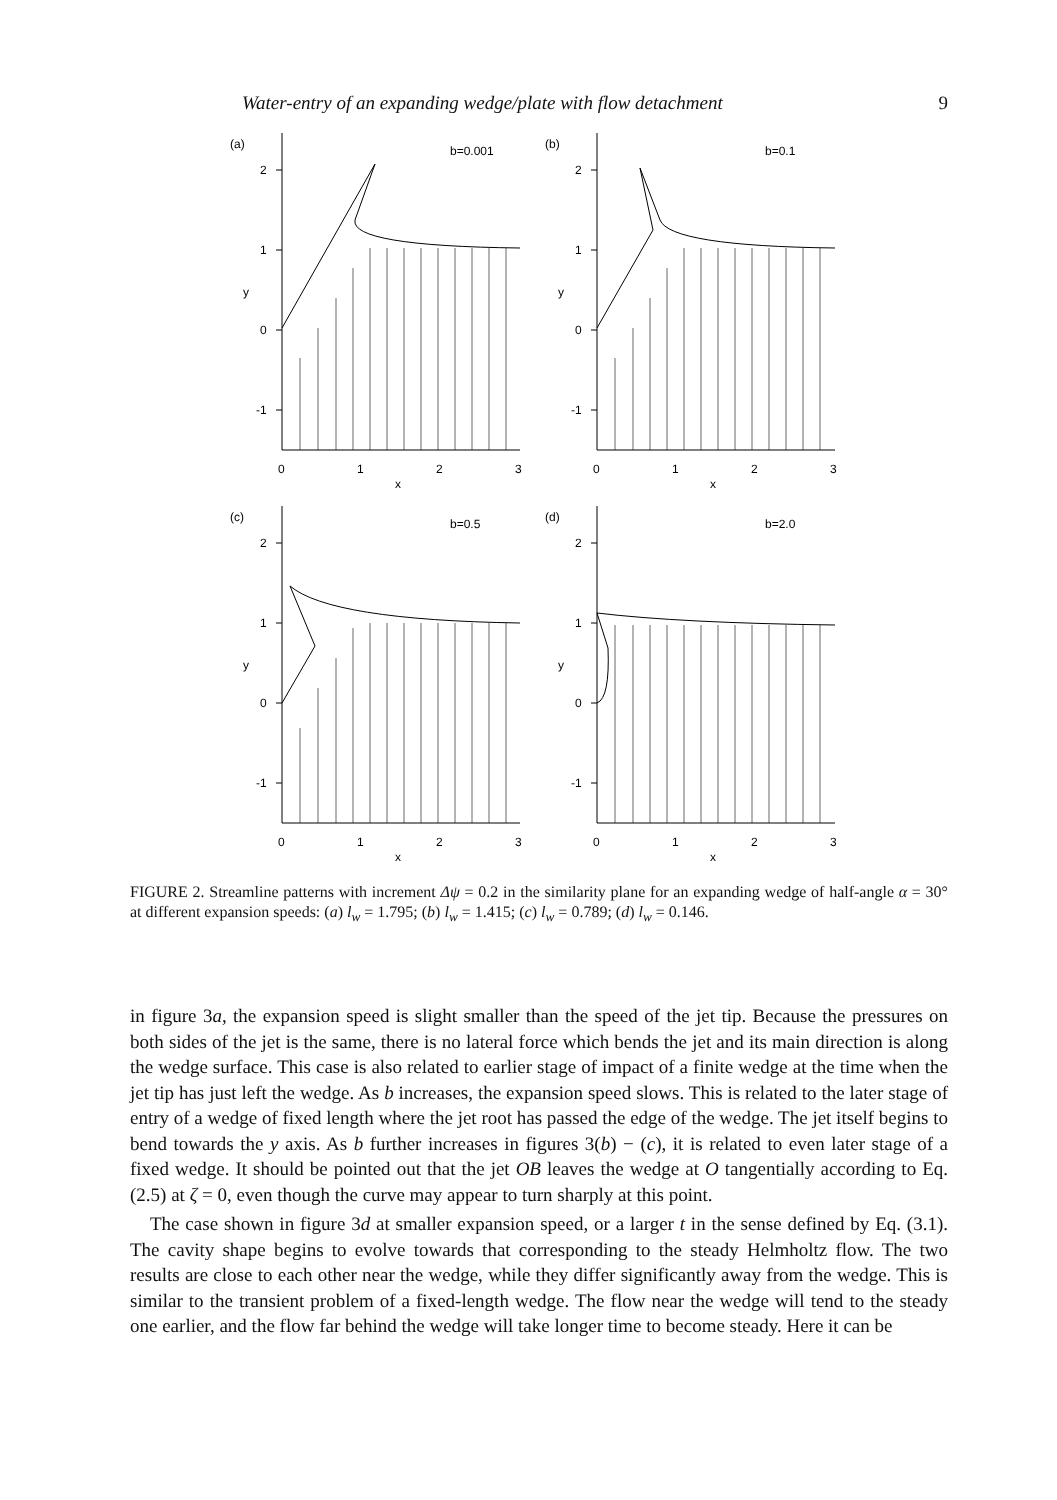Water-entry of an expanding wedge/plate with flow detachment 9
(a)
b=0.001
(b)
b=0.1
(c)
b=0.5
(d)
b=2.0
2
1
y
0
-1
2
1
y
0
-1
2
1
y
0
-1
2
1
y
0
-1
0
1
2
3
x
0
1
2
3
x
0
1
2
3
x
0
1
2
3
x
FIGURE 2. Streamline patterns with increment Δψ = 0.2 in the similarity plane for an expanding wedge of half-angle α = 30° at different expansion speeds: (a) l<sub>w</sub> = 1.795; (b) l<sub>w</sub> = 1.415; (c) l<sub>w</sub> = 0.789; (d) l<sub>w</sub> = 0.146.
in figure 3a, the expansion speed is slight smaller than the speed of the jet tip. Because the pressures on both sides of the jet is the same, there is no lateral force which bends the jet and its main direction is along the wedge surface. This case is also related to earlier stage of impact of a finite wedge at the time when the jet tip has just left the wedge. As b increases, the expansion speed slows. This is related to the later stage of entry of a wedge of fixed length where the jet root has passed the edge of the wedge. The jet itself begins to bend towards the y axis. As b further increases in figures 3(b) − (c), it is related to even later stage of a fixed wedge. It should be pointed out that the jet OB leaves the wedge at O tangentially according to Eq. (2.5) at ζ = 0, even though the curve may appear to turn sharply at this point.
The case shown in figure 3d at smaller expansion speed, or a larger t in the sense defined by Eq. (3.1). The cavity shape begins to evolve towards that corresponding to the steady Helmholtz flow. The two results are close to each other near the wedge, while they differ significantly away from the wedge. This is similar to the transient problem of a fixed-length wedge. The flow near the wedge will tend to the steady one earlier, and the flow far behind the wedge will take longer time to become steady. Here it can be